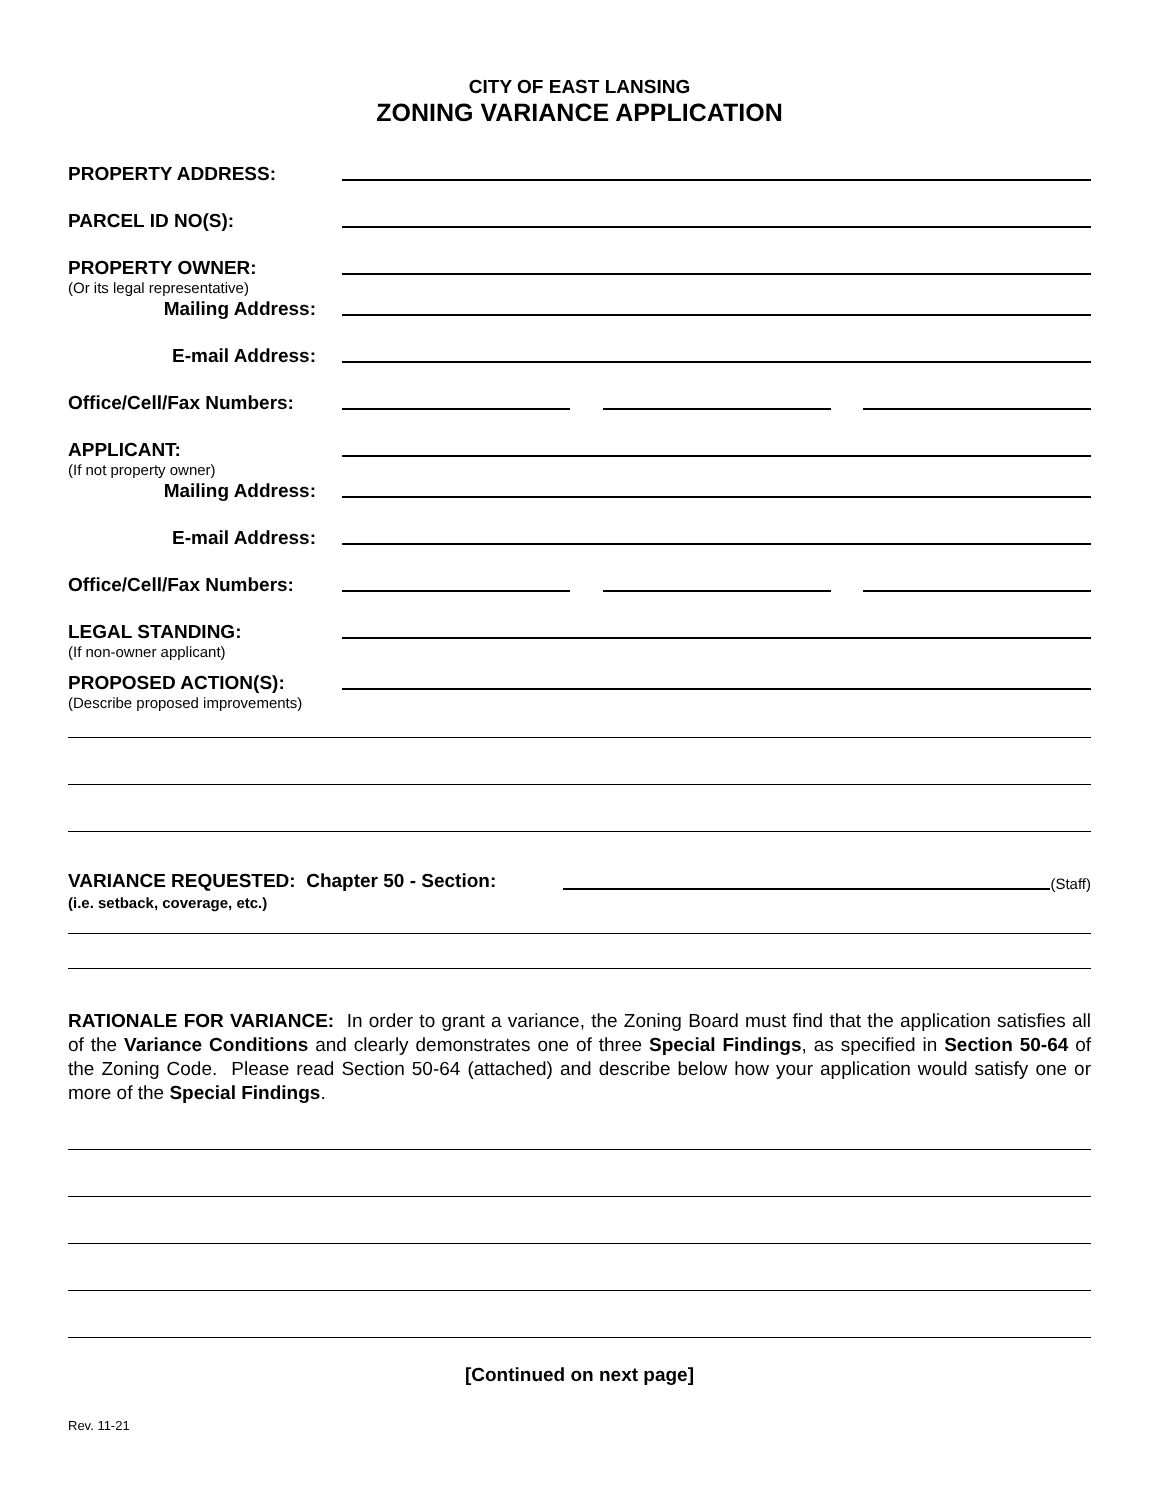CITY OF EAST LANSING
ZONING VARIANCE APPLICATION
PROPERTY ADDRESS:
PARCEL ID NO(S):
PROPERTY OWNER:
(Or its legal representative)
Mailing Address:
E-mail Address:
Office/Cell/Fax Numbers:
APPLICANT:
(If not property owner)
Mailing Address:
E-mail Address:
Office/Cell/Fax Numbers:
LEGAL STANDING:
(If non-owner applicant)
PROPOSED ACTION(S):
(Describe proposed improvements)
VARIANCE REQUESTED: Chapter 50 - Section:
(Staff)
(i.e. setback, coverage, etc.)
RATIONALE FOR VARIANCE: In order to grant a variance, the Zoning Board must find that the application satisfies all of the Variance Conditions and clearly demonstrates one of three Special Findings, as specified in Section 50-64 of the Zoning Code. Please read Section 50-64 (attached) and describe below how your application would satisfy one or more of the Special Findings.
[Continued on next page]
Rev. 11-21